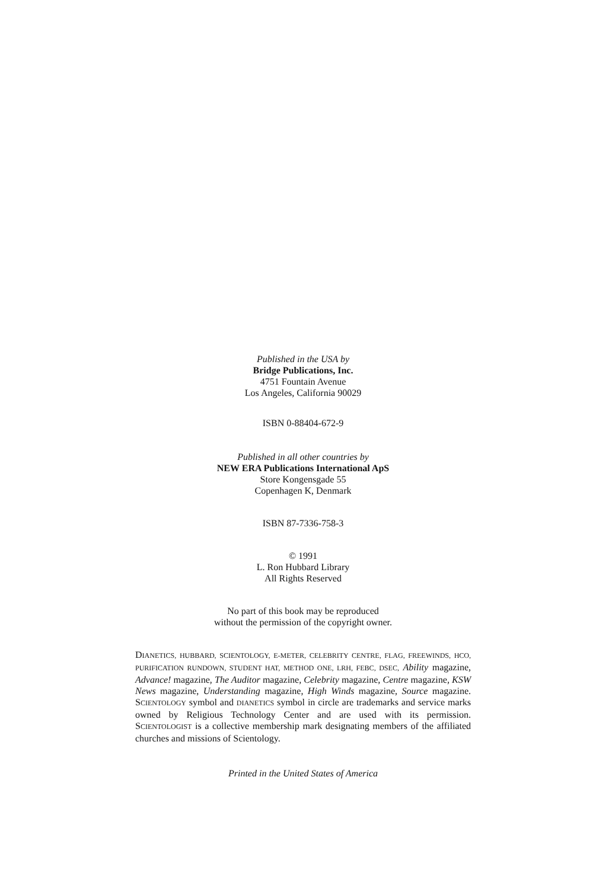Published in the USA by
Bridge Publications, Inc.
4751 Fountain Avenue
Los Angeles, California 90029
ISBN 0-88404-672-9
Published in all other countries by
NEW ERA Publications International ApS
Store Kongensgade 55
Copenhagen K, Denmark
ISBN 87-7336-758-3
© 1991
L. Ron Hubbard Library
All Rights Reserved
No part of this book may be reproduced
without the permission of the copyright owner.
DIANETICS, HUBBARD, SCIENTOLOGY, E-METER, CELEBRITY CENTRE, FLAG, FREEWINDS, HCO, PURIFICATION RUNDOWN, STUDENT HAT, METHOD ONE, LRH, FEBC, DSEC, Ability magazine, Advance! magazine, The Auditor magazine, Celebrity magazine, Centre magazine, KSW News magazine, Understanding magazine, High Winds magazine, Source magazine. SCIENTOLOGY symbol and DIANETICS symbol in circle are trademarks and service marks owned by Religious Technology Center and are used with its permission. SCIENTOLOGIST is a collective membership mark designating members of the affiliated churches and missions of Scientology.
Printed in the United States of America